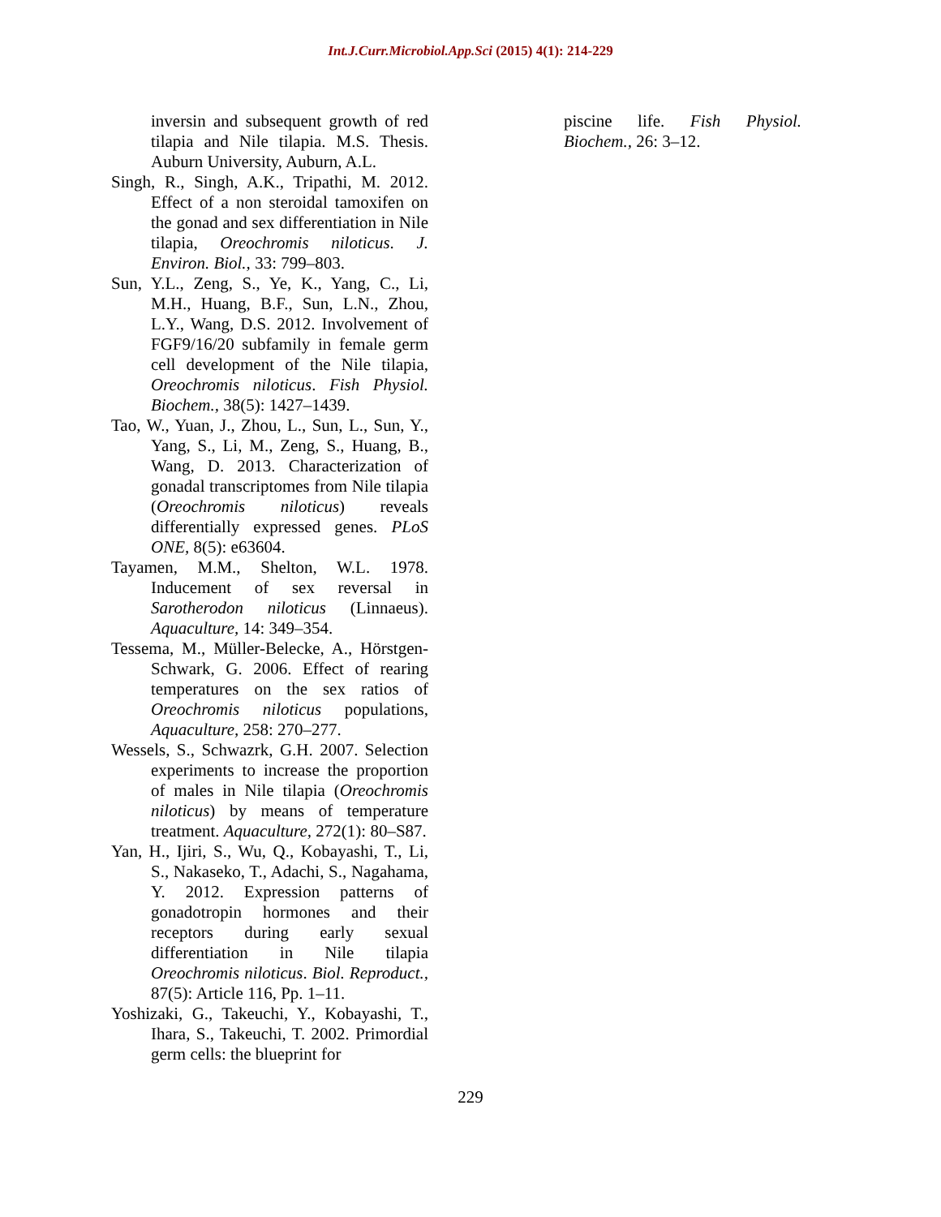Int.J.Curr.Microbiol.App.Sci (2015) 4(1): 214-229
inversin and subsequent growth of red tilapia and Nile tilapia. M.S. Thesis. Auburn University, Auburn, A.L.
Singh, R., Singh, A.K., Tripathi, M. 2012. Effect of a non steroidal tamoxifen on the gonad and sex differentiation in Nile tilapia, Oreochromis niloticus. J. Environ. Biol., 33: 799–803.
Sun, Y.L., Zeng, S., Ye, K., Yang, C., Li, M.H., Huang, B.F., Sun, L.N., Zhou, L.Y., Wang, D.S. 2012. Involvement of FGF9/16/20 subfamily in female germ cell development of the Nile tilapia, Oreochromis niloticus. Fish Physiol. Biochem., 38(5): 1427–1439.
Tao, W., Yuan, J., Zhou, L., Sun, L., Sun, Y., Yang, S., Li, M., Zeng, S., Huang, B., Wang, D. 2013. Characterization of gonadal transcriptomes from Nile tilapia (Oreochromis niloticus) reveals differentially expressed genes. PLoS ONE, 8(5): e63604.
Tayamen, M.M., Shelton, W.L. 1978. Inducement of sex reversal in Sarotherodon niloticus (Linnaeus). Aquaculture, 14: 349–354.
Tessema, M., Müller-Belecke, A., Hörstgen-Schwark, G. 2006. Effect of rearing temperatures on the sex ratios of Oreochromis niloticus populations, Aquaculture, 258: 270–277.
Wessels, S., Schwazrk, G.H. 2007. Selection experiments to increase the proportion of males in Nile tilapia (Oreochromis niloticus) by means of temperature treatment. Aquaculture, 272(1): 80–S87.
Yan, H., Ijiri, S., Wu, Q., Kobayashi, T., Li, S., Nakaseko, T., Adachi, S., Nagahama, Y. 2012. Expression patterns of gonadotropin hormones and their receptors during early sexual differentiation in Nile tilapia Oreochromis niloticus. Biol. Reproduct., 87(5): Article 116, Pp. 1–11.
Yoshizaki, G., Takeuchi, Y., Kobayashi, T., Ihara, S., Takeuchi, T. 2002. Primordial germ cells: the blueprint for
piscine life. Fish Physiol. Biochem., 26: 3–12.
229